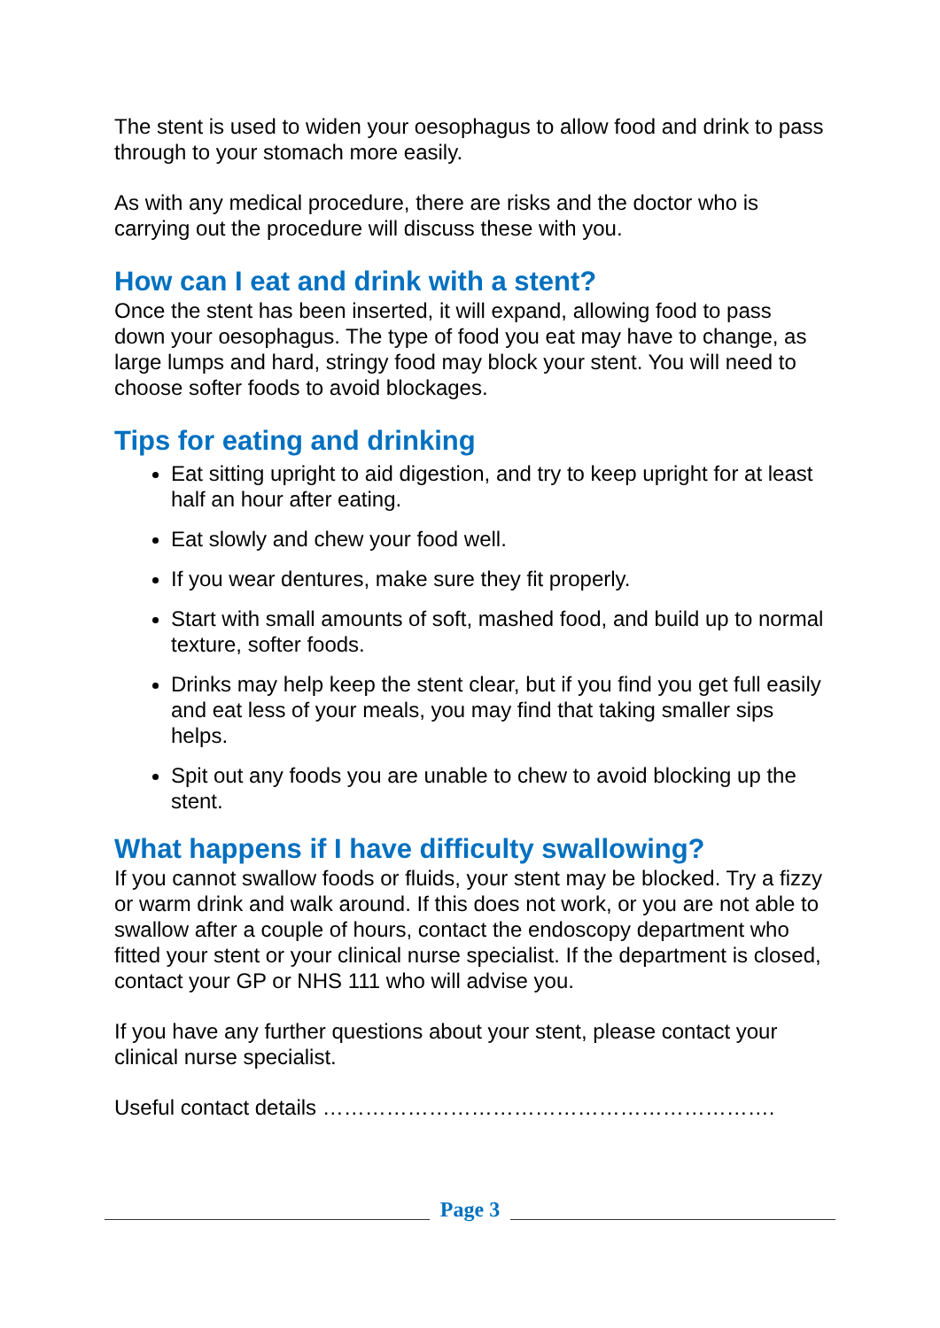The stent is used to widen your oesophagus to allow food and drink to pass through to your stomach more easily.
As with any medical procedure, there are risks and the doctor who is carrying out the procedure will discuss these with you.
How can I eat and drink with a stent?
Once the stent has been inserted, it will expand, allowing food to pass down your oesophagus. The type of food you eat may have to change, as large lumps and hard, stringy food may block your stent. You will need to choose softer foods to avoid blockages.
Tips for eating and drinking
Eat sitting upright to aid digestion, and try to keep upright for at least half an hour after eating.
Eat slowly and chew your food well.
If you wear dentures, make sure they fit properly.
Start with small amounts of soft, mashed food, and build up to normal texture, softer foods.
Drinks may help keep the stent clear, but if you find you get full easily and eat less of your meals, you may find that taking smaller sips helps.
Spit out any foods you are unable to chew to avoid blocking up the stent.
What happens if I have difficulty swallowing?
If you cannot swallow foods or fluids, your stent may be blocked. Try a fizzy or warm drink and walk around. If this does not work, or you are not able to swallow after a couple of hours, contact the endoscopy department who fitted your stent or your clinical nurse specialist. If the department is closed, contact your GP or NHS 111 who will advise you.
If you have any further questions about your stent, please contact your clinical nurse specialist.
Useful contact details ……………………………………………………….
Page 3